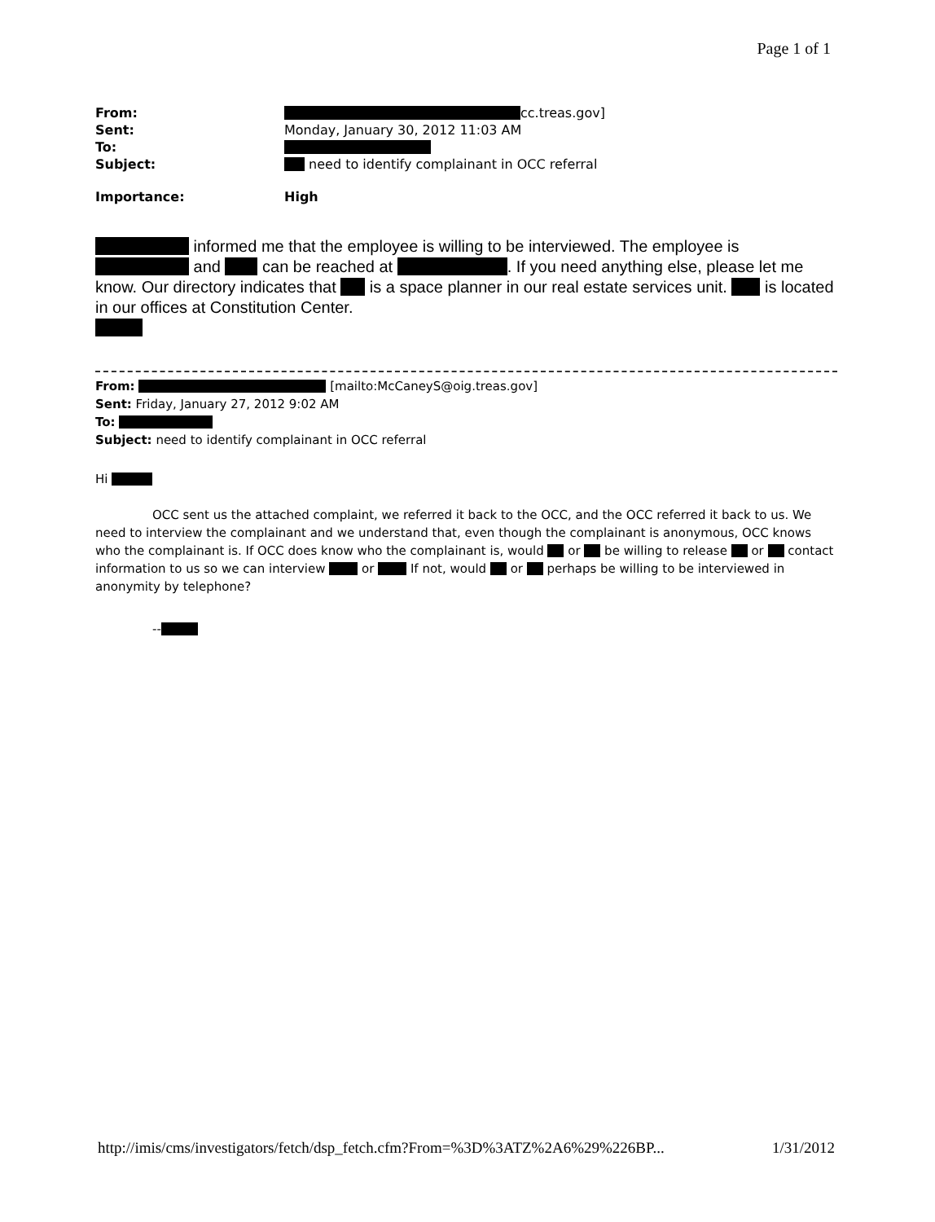Page 1 of 1
| From: | cc.treas.gov] |
| Sent: | Monday, January 30, 2012 11:03 AM |
| To: | |
| Subject: | need to identify complainant in OCC referral |
| Importance: | High |
informed me that the employee is willing to be interviewed. The employee is and can be reached at . If you need anything else, please let me know. Our directory indicates that is a space planner in our real estate services unit. is located in our offices at Constitution Center.
From: [mailto:McCaneyS@oig.treas.gov]
Sent: Friday, January 27, 2012 9:02 AM
To:
Subject: need to identify complainant in OCC referral
Hi
OCC sent us the attached complaint, we referred it back to the OCC, and the OCC referred it back to us. We need to interview the complainant and we understand that, even though the complainant is anonymous, OCC knows who the complainant is. If OCC does know who the complainant is, would or be willing to release or contact information to us so we can interview or If not, would or perhaps be willing to be interviewed in anonymity by telephone?
--
http://imis/cms/investigators/fetch/dsp_fetch.cfm?From=%3D%3ATZ%2A6%29%226BP... 1/31/2012